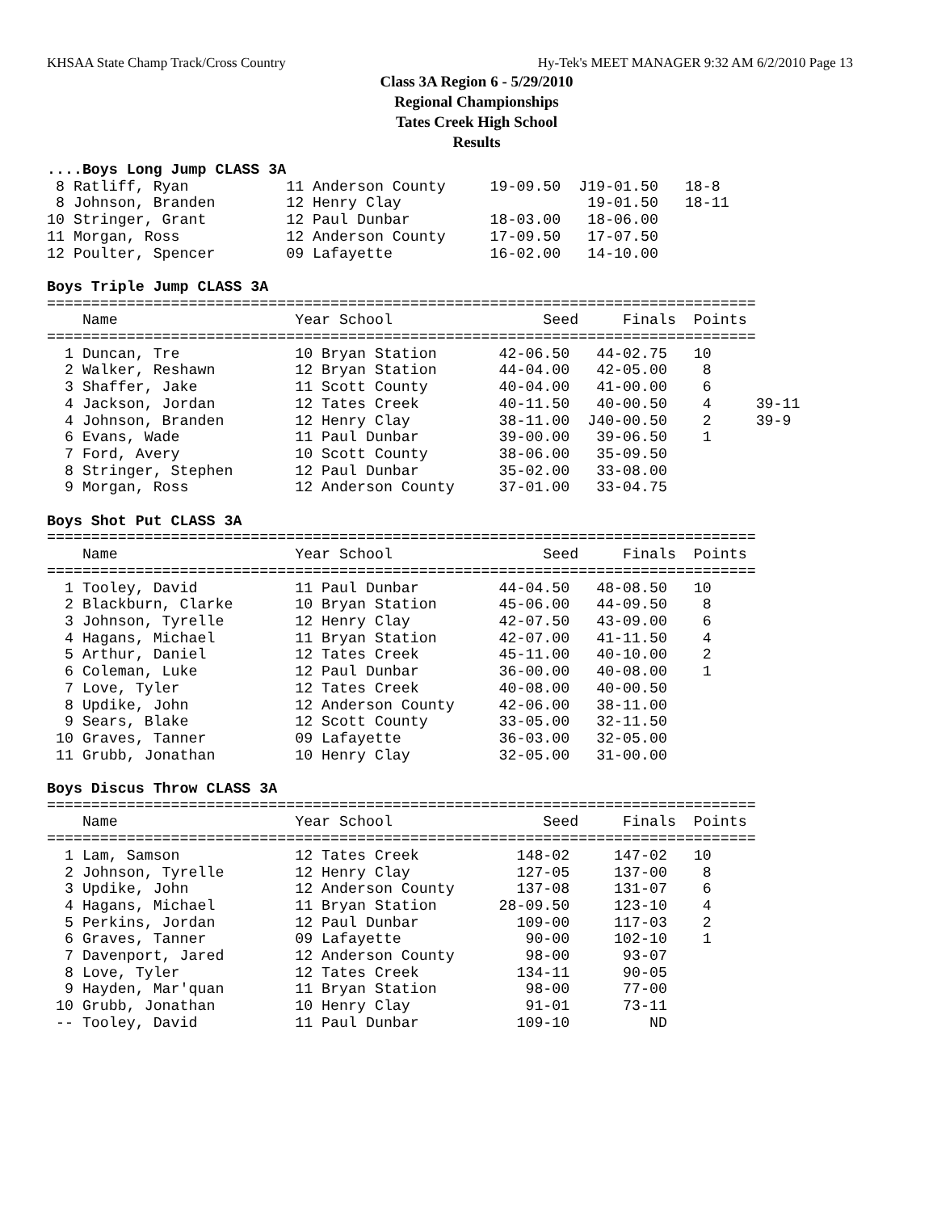KHSAA State Champ Track/Cross Country Hy-Tek's MEET MANAGER 9:32 AM 6/2/2010 Page 13
Class 3A Region 6 - 5/29/2010
Regional Championships
Tates Creek High School
Results
....Boys Long Jump CLASS 3A
 8 Ratliff, Ryan           11 Anderson County     19-09.50  J19-01.50   18-8
 8 Johnson, Branden        12 Henry Clay                     19-01.50   18-11
10 Stringer, Grant         12 Paul Dunbar         18-03.00   18-06.00
11 Morgan, Ross            12 Anderson County     17-09.50   17-07.50
12 Poulter, Spencer        09 Lafayette           16-02.00   14-10.00

Boys Triple Jump CLASS 3A
================================================================================
    Name                    Year School                 Seed     Finals  Points
================================================================================
  1 Duncan, Tre             10 Bryan Station       42-06.50   44-02.75   10
  2 Walker, Reshawn         12 Bryan Station       44-04.00   42-05.00    8
  3 Shaffer, Jake           11 Scott County        40-04.00   41-00.00    6
  4 Jackson, Jordan         12 Tates Creek         40-11.50   40-00.50    4     39-11
  4 Johnson, Branden        12 Henry Clay          38-11.00  J40-00.50    2     39-9
  6 Evans, Wade             11 Paul Dunbar         39-00.00   39-06.50    1
  7 Ford, Avery             10 Scott County        38-06.00   35-09.50
  8 Stringer, Stephen       12 Paul Dunbar         35-02.00   33-08.00
  9 Morgan, Ross            12 Anderson County     37-01.00   33-04.75

Boys Shot Put CLASS 3A
================================================================================
    Name                    Year School                 Seed     Finals  Points
================================================================================
  1 Tooley, David           11 Paul Dunbar         44-04.50   48-08.50   10
  2 Blackburn, Clarke       10 Bryan Station       45-06.00   44-09.50    8
  3 Johnson, Tyrelle        12 Henry Clay          42-07.50   43-09.00    6
  4 Hagans, Michael         11 Bryan Station       42-07.00   41-11.50    4
  5 Arthur, Daniel          12 Tates Creek         45-11.00   40-10.00    2
  6 Coleman, Luke           12 Paul Dunbar         36-00.00   40-08.00    1
  7 Love, Tyler             12 Tates Creek         40-08.00   40-00.50
  8 Updike, John            12 Anderson County     42-06.00   38-11.00
  9 Sears, Blake            12 Scott County        33-05.00   32-11.50
 10 Graves, Tanner          09 Lafayette           36-03.00   32-05.00
 11 Grubb, Jonathan         10 Henry Clay          32-05.00   31-00.00

Boys Discus Throw CLASS 3A
================================================================================
    Name                    Year School                 Seed     Finals  Points
================================================================================
  1 Lam, Samson             12 Tates Creek           148-02     147-02   10
  2 Johnson, Tyrelle        12 Henry Clay            127-05     137-00    8
  3 Updike, John            12 Anderson County       137-08     131-07    6
  4 Hagans, Michael         11 Bryan Station       28-09.50     123-10    4
  5 Perkins, Jordan         12 Paul Dunbar           109-00     117-03    2
  6 Graves, Tanner          09 Lafayette              90-00     102-10    1
  7 Davenport, Jared        12 Anderson County        98-00      93-07
  8 Love, Tyler             12 Tates Creek           134-11      90-05
  9 Hayden, Mar'quan        11 Bryan Station          98-00      77-00
 10 Grubb, Jonathan         10 Henry Clay             91-01      73-11
 -- Tooley, David           11 Paul Dunbar           109-10         ND